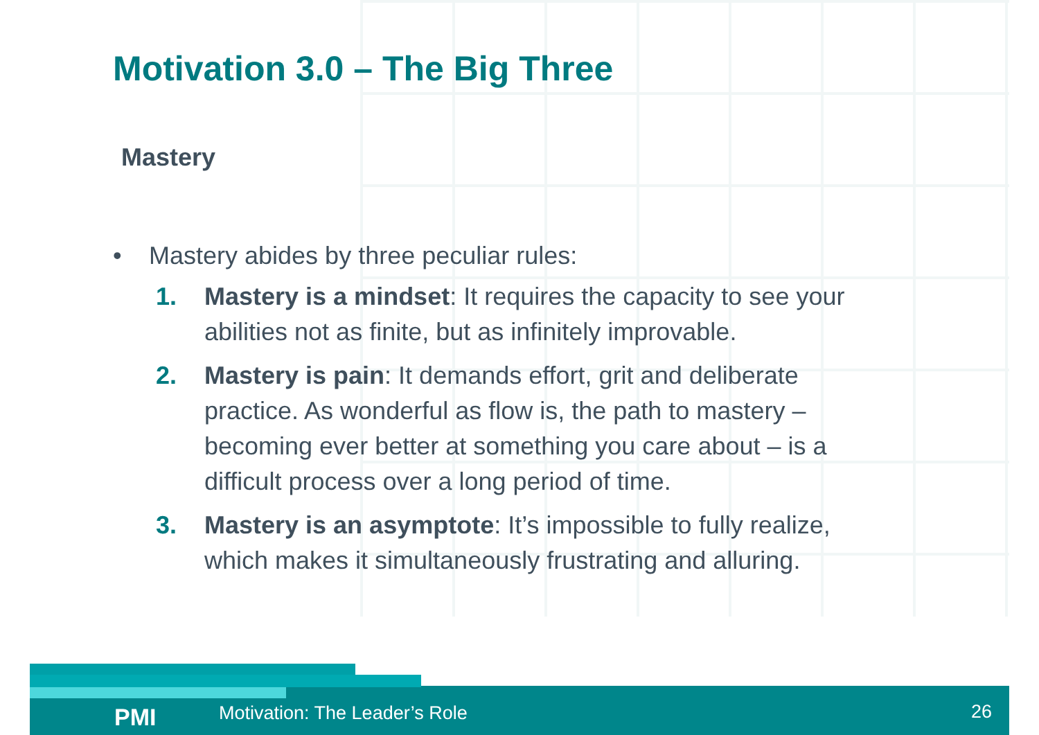Motivation 3.0 – The Big Three
Mastery
• Mastery abides by three peculiar rules:
1. Mastery is a mindset: It requires the capacity to see your abilities not as finite, but as infinitely improvable.
2. Mastery is pain: It demands effort, grit and deliberate practice. As wonderful as flow is, the path to mastery – becoming ever better at something you care about – is a difficult process over a long period of time.
3. Mastery is an asymptote: It’s impossible to fully realize, which makes it simultaneously frustrating and alluring.
PMI Motivation: The Leader’s Role 26